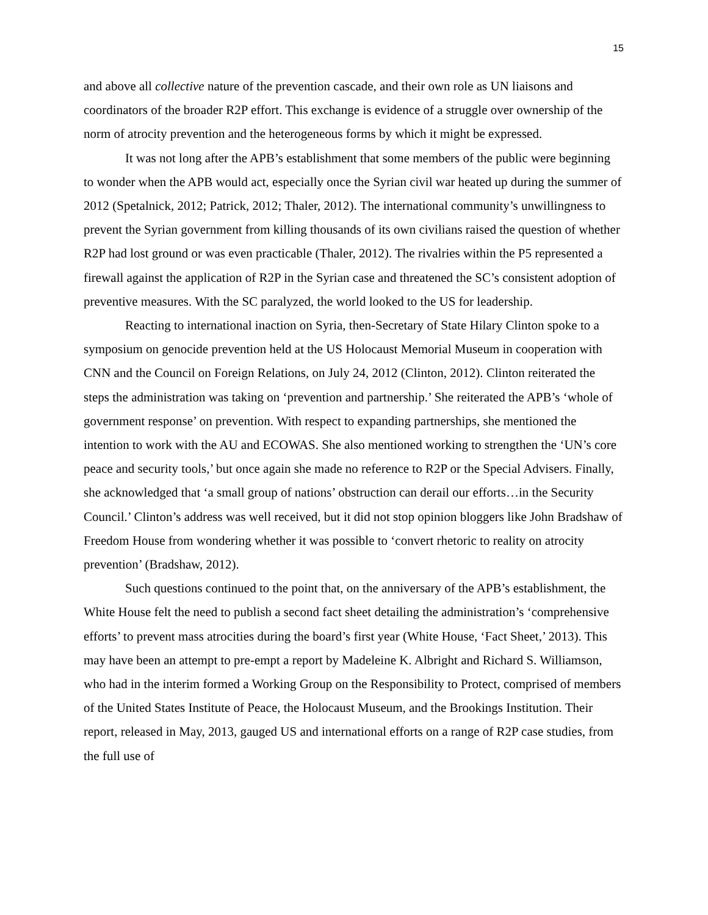15
and above all collective nature of the prevention cascade, and their own role as UN liaisons and coordinators of the broader R2P effort. This exchange is evidence of a struggle over ownership of the norm of atrocity prevention and the heterogeneous forms by which it might be expressed.
It was not long after the APB’s establishment that some members of the public were beginning to wonder when the APB would act, especially once the Syrian civil war heated up during the summer of 2012 (Spetalnick, 2012; Patrick, 2012; Thaler, 2012). The international community’s unwillingness to prevent the Syrian government from killing thousands of its own civilians raised the question of whether R2P had lost ground or was even practicable (Thaler, 2012). The rivalries within the P5 represented a firewall against the application of R2P in the Syrian case and threatened the SC’s consistent adoption of preventive measures. With the SC paralyzed, the world looked to the US for leadership.
Reacting to international inaction on Syria, then-Secretary of State Hilary Clinton spoke to a symposium on genocide prevention held at the US Holocaust Memorial Museum in cooperation with CNN and the Council on Foreign Relations, on July 24, 2012 (Clinton, 2012). Clinton reiterated the steps the administration was taking on ‘prevention and partnership.’ She reiterated the APB’s ‘whole of government response’ on prevention. With respect to expanding partnerships, she mentioned the intention to work with the AU and ECOWAS. She also mentioned working to strengthen the ‘UN’s core peace and security tools,’ but once again she made no reference to R2P or the Special Advisers. Finally, she acknowledged that ‘a small group of nations’ obstruction can derail our efforts…in the Security Council.’ Clinton’s address was well received, but it did not stop opinion bloggers like John Bradshaw of Freedom House from wondering whether it was possible to ‘convert rhetoric to reality on atrocity prevention’ (Bradshaw, 2012).
Such questions continued to the point that, on the anniversary of the APB’s establishment, the White House felt the need to publish a second fact sheet detailing the administration’s ‘comprehensive efforts’ to prevent mass atrocities during the board’s first year (White House, ‘Fact Sheet,’ 2013). This may have been an attempt to pre-empt a report by Madeleine K. Albright and Richard S. Williamson, who had in the interim formed a Working Group on the Responsibility to Protect, comprised of members of the United States Institute of Peace, the Holocaust Museum, and the Brookings Institution. Their report, released in May, 2013, gauged US and international efforts on a range of R2P case studies, from the full use of